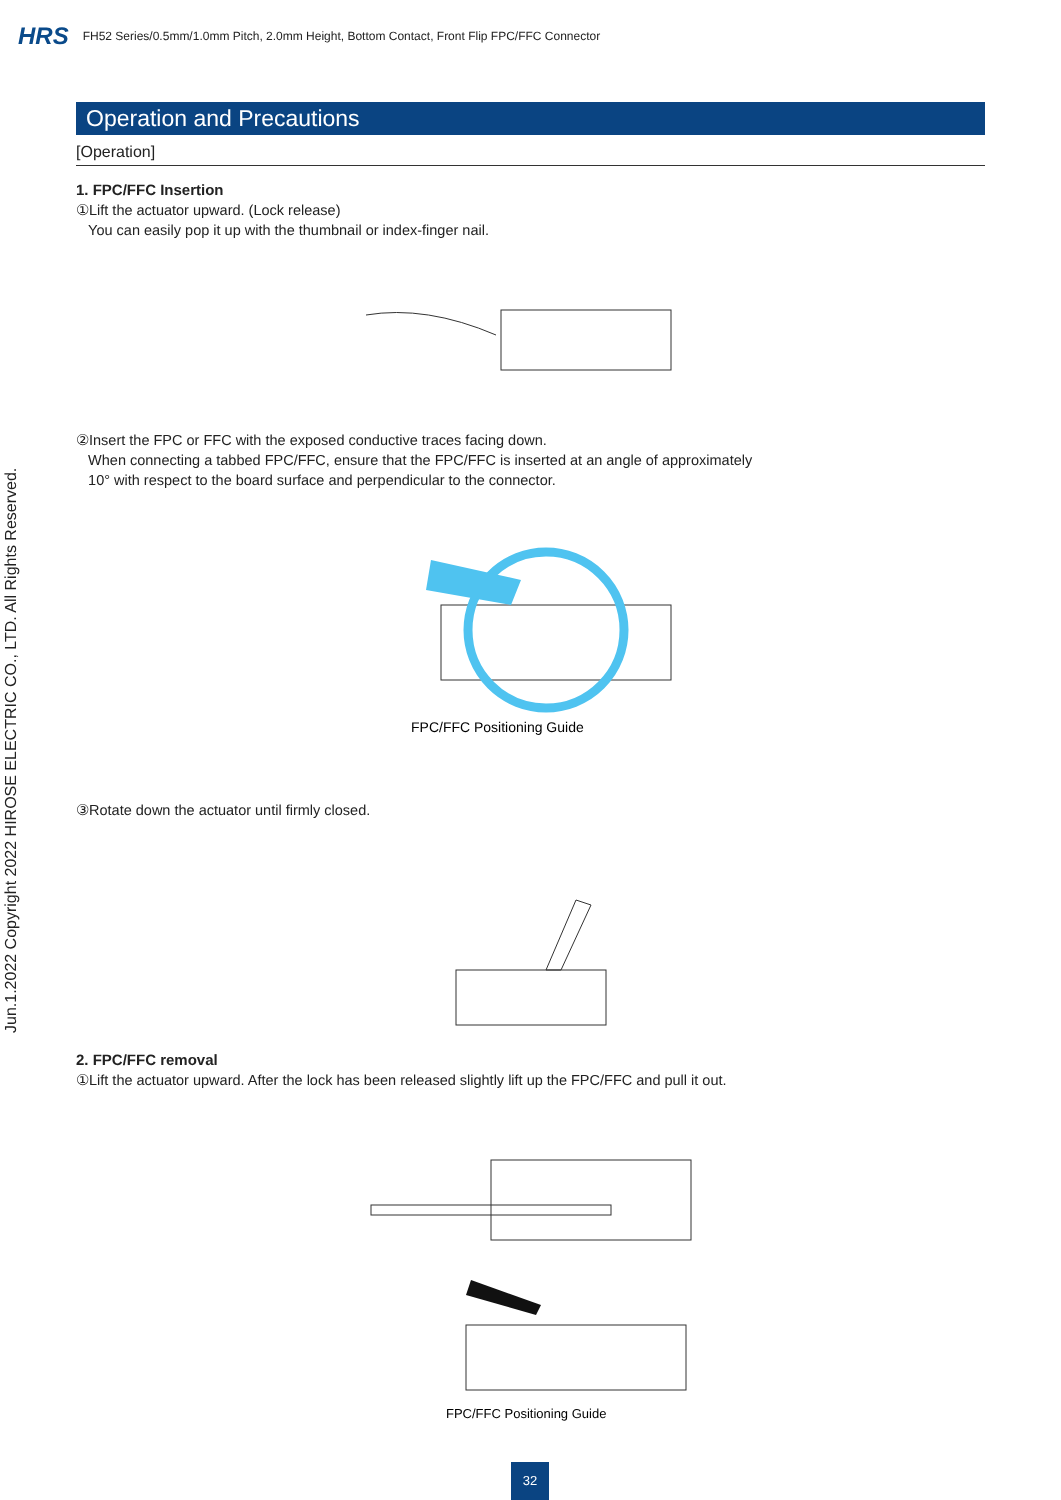HRS FH52 Series/0.5mm/1.0mm Pitch, 2.0mm Height, Bottom Contact, Front Flip FPC/FFC Connector
Jun.1.2022 Copyright 2022 HIROSE ELECTRIC CO., LTD. All Rights Reserved.
Operation and Precautions
[Operation]
1. FPC/FFC Insertion
①Lift the actuator upward. (Lock release)
You can easily pop it up with the thumbnail or index-finger nail.
②Insert the FPC or FFC with the exposed conductive traces facing down.
When connecting a tabbed FPC/FFC, ensure that the FPC/FFC is inserted at an angle of approximately
10° with respect to the board surface and perpendicular to the connector.
FPC/FFC Positioning Guide
③Rotate down the actuator until firmly closed.
2. FPC/FFC removal
①Lift the actuator upward. After the lock has been released slightly lift up the FPC/FFC and pull it out.
FPC/FFC Positioning Guide
32